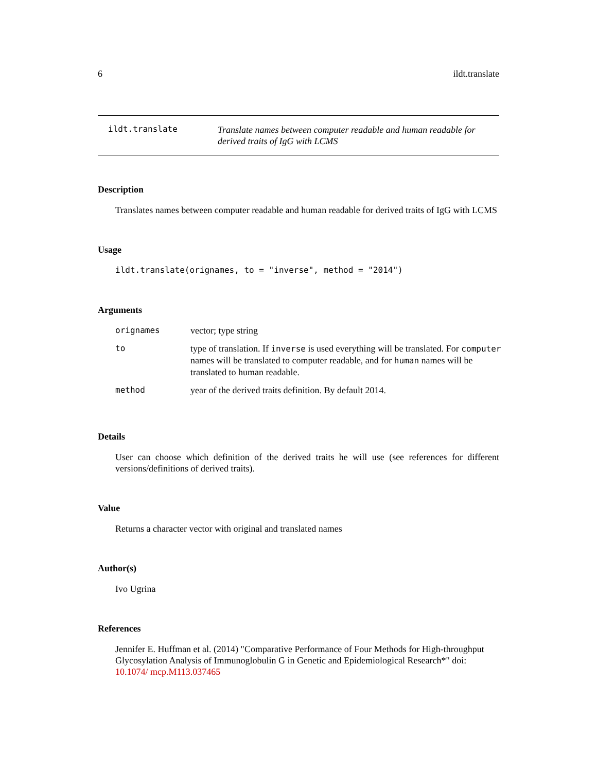6 ildt.translate
ildt.translate
Translate names between computer readable and human readable for derived traits of IgG with LCMS
Description
Translates names between computer readable and human readable for derived traits of IgG with LCMS
Usage
ildt.translate(orignames, to = "inverse", method = "2014")
Arguments
| orignames | vector; type string |
| to | type of translation. If inverse is used everything will be translated. For computer names will be translated to computer readable, and for human names will be translated to human readable. |
| method | year of the derived traits definition. By default 2014. |
Details
User can choose which definition of the derived traits he will use (see references for different versions/definitions of derived traits).
Value
Returns a character vector with original and translated names
Author(s)
Ivo Ugrina
References
Jennifer E. Huffman et al. (2014) "Comparative Performance of Four Methods for High-throughput Glycosylation Analysis of Immunoglobulin G in Genetic and Epidemiological Research*" doi: 10.1074/ mcp.M113.037465